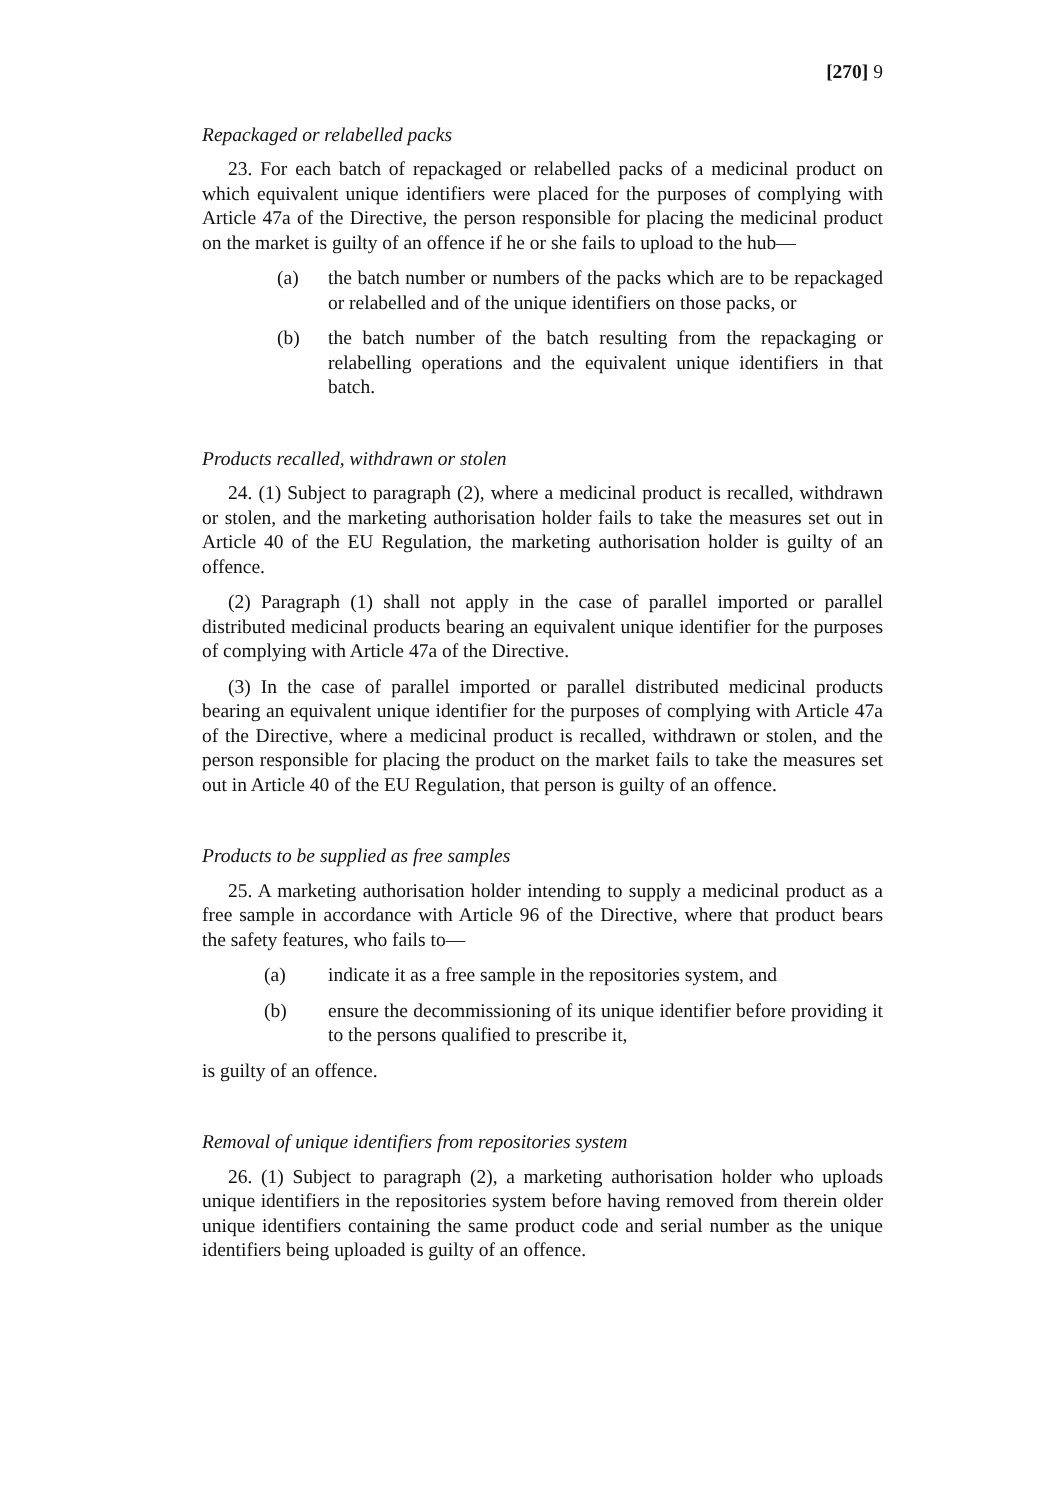[270] 9
Repackaged or relabelled packs
23. For each batch of repackaged or relabelled packs of a medicinal product on which equivalent unique identifiers were placed for the purposes of complying with Article 47a of the Directive, the person responsible for placing the medicinal product on the market is guilty of an offence if he or she fails to upload to the hub—
(a) the batch number or numbers of the packs which are to be repackaged or relabelled and of the unique identifiers on those packs, or
(b) the batch number of the batch resulting from the repackaging or relabelling operations and the equivalent unique identifiers in that batch.
Products recalled, withdrawn or stolen
24. (1) Subject to paragraph (2), where a medicinal product is recalled, withdrawn or stolen, and the marketing authorisation holder fails to take the measures set out in Article 40 of the EU Regulation, the marketing authorisation holder is guilty of an offence.
(2) Paragraph (1) shall not apply in the case of parallel imported or parallel distributed medicinal products bearing an equivalent unique identifier for the purposes of complying with Article 47a of the Directive.
(3) In the case of parallel imported or parallel distributed medicinal products bearing an equivalent unique identifier for the purposes of complying with Article 47a of the Directive, where a medicinal product is recalled, withdrawn or stolen, and the person responsible for placing the product on the market fails to take the measures set out in Article 40 of the EU Regulation, that person is guilty of an offence.
Products to be supplied as free samples
25. A marketing authorisation holder intending to supply a medicinal product as a free sample in accordance with Article 96 of the Directive, where that product bears the safety features, who fails to—
(a) indicate it as a free sample in the repositories system, and
(b) ensure the decommissioning of its unique identifier before providing it to the persons qualified to prescribe it,
is guilty of an offence.
Removal of unique identifiers from repositories system
26. (1) Subject to paragraph (2), a marketing authorisation holder who uploads unique identifiers in the repositories system before having removed from therein older unique identifiers containing the same product code and serial number as the unique identifiers being uploaded is guilty of an offence.